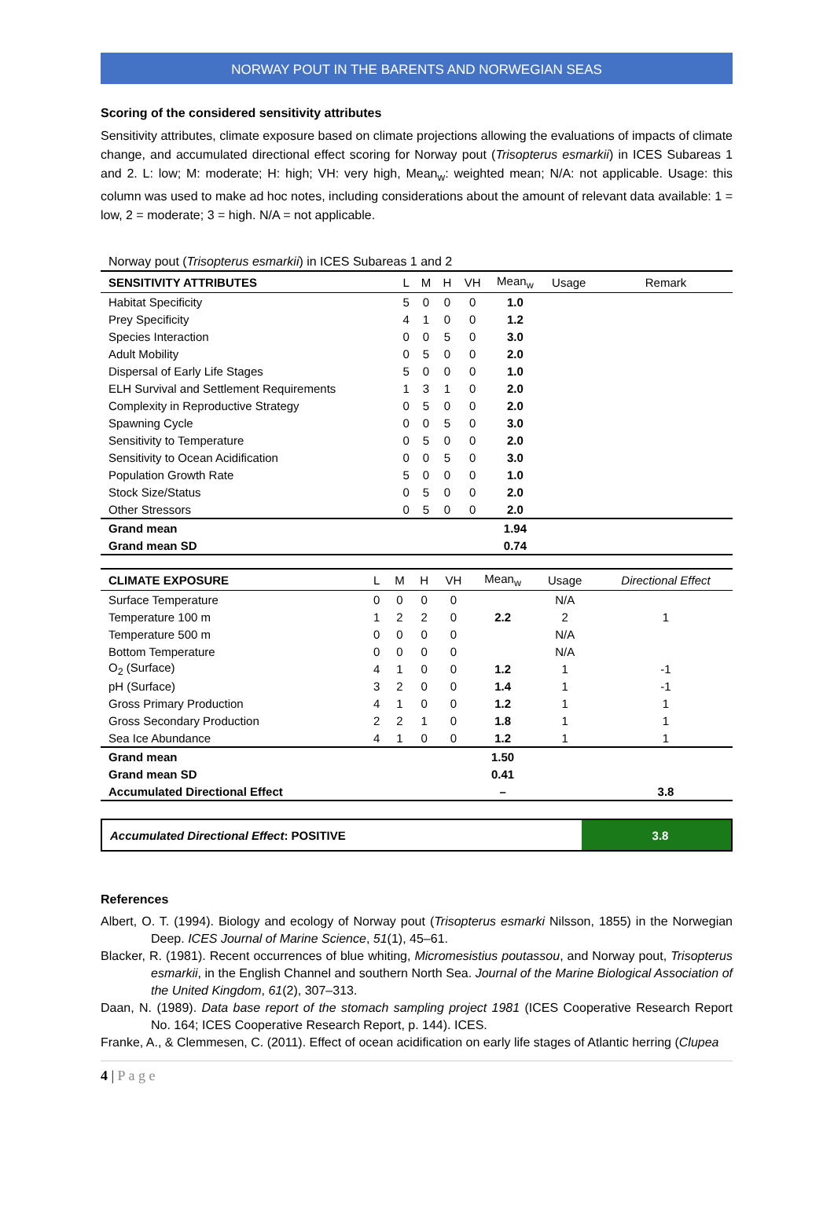NORWAY POUT IN THE BARENTS AND NORWEGIAN SEAS
Scoring of the considered sensitivity attributes
Sensitivity attributes, climate exposure based on climate projections allowing the evaluations of impacts of climate change, and accumulated directional effect scoring for Norway pout (Trisopterus esmarkii) in ICES Subareas 1 and 2. L: low; M: moderate; H: high; VH: very high, Mean<sub>w</sub>: weighted mean; N/A: not applicable. Usage: this column was used to make ad hoc notes, including considerations about the amount of relevant data available: 1 = low, 2 = moderate; 3 = high. N/A = not applicable.
Norway pout (Trisopterus esmarkii) in ICES Subareas 1 and 2
| SENSITIVITY ATTRIBUTES | L | M | H | VH | Mean<sub>w</sub> | Usage | Remark |
| --- | --- | --- | --- | --- | --- | --- | --- |
| Habitat Specificity | 5 | 0 | 0 | 0 | 1.0 | | |
| Prey Specificity | 4 | 1 | 0 | 0 | 1.2 | | |
| Species Interaction | 0 | 0 | 5 | 0 | 3.0 | | |
| Adult Mobility | 0 | 5 | 0 | 0 | 2.0 | | |
| Dispersal of Early Life Stages | 5 | 0 | 0 | 0 | 1.0 | | |
| ELH Survival and Settlement Requirements | 1 | 3 | 1 | 0 | 2.0 | | |
| Complexity in Reproductive Strategy | 0 | 5 | 0 | 0 | 2.0 | | |
| Spawning Cycle | 0 | 0 | 5 | 0 | 3.0 | | |
| Sensitivity to Temperature | 0 | 5 | 0 | 0 | 2.0 | | |
| Sensitivity to Ocean Acidification | 0 | 0 | 5 | 0 | 3.0 | | |
| Population Growth Rate | 5 | 0 | 0 | 0 | 1.0 | | |
| Stock Size/Status | 0 | 5 | 0 | 0 | 2.0 | | |
| Other Stressors | 0 | 5 | 0 | 0 | 2.0 | | |
| Grand mean | | | | | 1.94 | | |
| Grand mean SD | | | | | 0.74 | | |
| CLIMATE EXPOSURE | L | M | H | VH | Mean<sub>w</sub> | Usage | Directional Effect |
| --- | --- | --- | --- | --- | --- | --- | --- |
| Surface Temperature | 0 | 0 | 0 | 0 | | N/A | |
| Temperature 100 m | 1 | 2 | 2 | 0 | 2.2 | 2 | 1 |
| Temperature 500 m | 0 | 0 | 0 | 0 | | N/A | |
| Bottom Temperature | 0 | 0 | 0 | 0 | | N/A | |
| O<sub>2</sub> (Surface) | 4 | 1 | 0 | 0 | 1.2 | 1 | -1 |
| pH (Surface) | 3 | 2 | 0 | 0 | 1.4 | 1 | -1 |
| Gross Primary Production | 4 | 1 | 0 | 0 | 1.2 | 1 | 1 |
| Gross Secondary Production | 2 | 2 | 1 | 0 | 1.8 | 1 | 1 |
| Sea Ice Abundance | 4 | 1 | 0 | 0 | 1.2 | 1 | 1 |
| Grand mean | | | | | 1.50 | | |
| Grand mean SD | | | | | 0.41 | | |
| Accumulated Directional Effect | | | | | – | | 3.8 |
| Accumulated Directional Effect : POSITIVE | 3.8 |
References
Albert, O. T. (1994). Biology and ecology of Norway pout (Trisopterus esmarki Nilsson, 1855) in the Norwegian Deep. ICES Journal of Marine Science, 51(1), 45–61.
Blacker, R. (1981). Recent occurrences of blue whiting, Micromesistius poutassou, and Norway pout, Trisopterus esmarkii, in the English Channel and southern North Sea. Journal of the Marine Biological Association of the United Kingdom, 61(2), 307–313.
Daan, N. (1989). Data base report of the stomach sampling project 1981 (ICES Cooperative Research Report No. 164; ICES Cooperative Research Report, p. 144). ICES.
Franke, A., & Clemmesen, C. (2011). Effect of ocean acidification on early life stages of Atlantic herring (Clupea
4 | P a g e